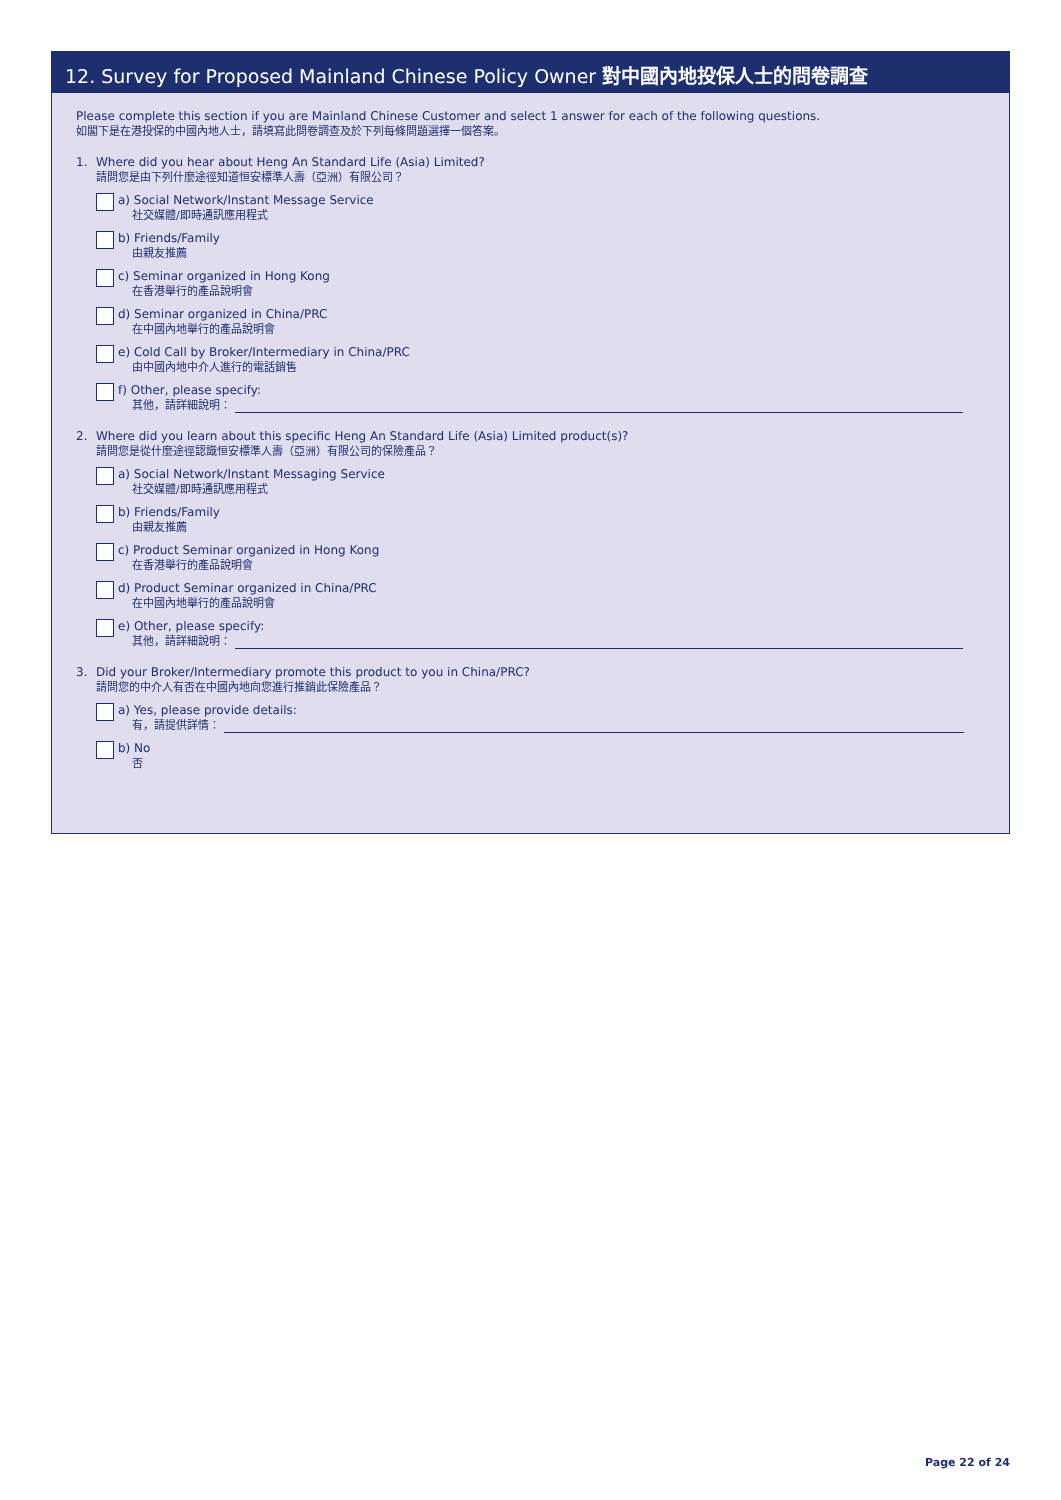12. Survey for Proposed Mainland Chinese Policy Owner 對中國內地投保人士的問卷調查
Please complete this section if you are Mainland Chinese Customer and select 1 answer for each of the following questions.
如閣下是在港投保的中國內地人士，請填寫此問卷調查及於下列每條問題選擇一個答案。
1. Where did you hear about Heng An Standard Life (Asia) Limited?
請問您是由下列什麼途徑知道恒安標準人壽（亞洲）有限公司？
a) Social Network/Instant Message Service
社交媒體/即時通訊應用程式
b) Friends/Family
由親友推薦
c) Seminar organized in Hong Kong
在香港舉行的產品說明會
d) Seminar organized in China/PRC
在中國內地舉行的產品說明會
e) Cold Call by Broker/Intermediary in China/PRC
由中國內地中介人進行的電話銷售
f) Other, please specify:
其他，請詳細說明：
2. Where did you learn about this specific Heng An Standard Life (Asia) Limited product(s)?
請問您是從什麼途徑認識恒安標準人壽（亞洲）有限公司的保險產品？
a) Social Network/Instant Messaging Service
社交媒體/即時通訊應用程式
b) Friends/Family
由親友推薦
c) Product Seminar organized in Hong Kong
在香港舉行的產品說明會
d) Product Seminar organized in China/PRC
在中國內地舉行的產品說明會
e) Other, please specify:
其他，請詳細說明：
3. Did your Broker/Intermediary promote this product to you in China/PRC?
請問您的中介人有否在中國內地向您進行推銷此保險產品？
a) Yes, please provide details:
有，請提供詳情：
b) No
否
Page 22 of 24